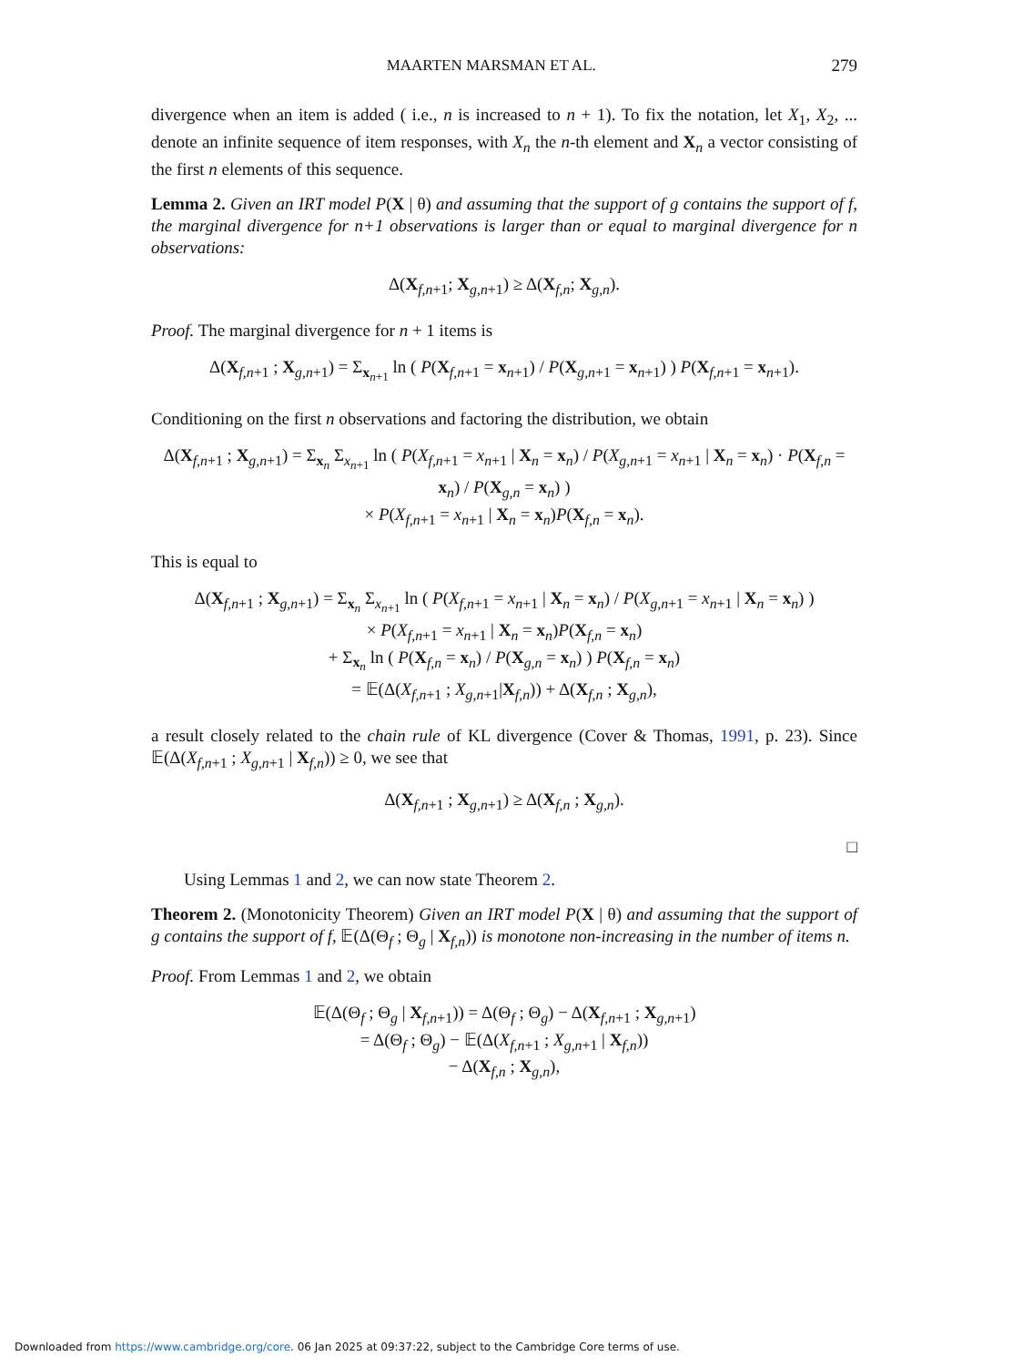MAARTEN MARSMAN ET AL. 279
divergence when an item is added ( i.e., n is increased to n + 1). To fix the notation, let X<sub>1</sub>, X<sub>2</sub>, ... denote an infinite sequence of item responses, with X<sub>n</sub> the n-th element and X<sub>n</sub> a vector consisting of the first n elements of this sequence.
Lemma 2. Given an IRT model P(X | θ) and assuming that the support of g contains the support of f, the marginal divergence for n+1 observations is larger than or equal to marginal divergence for n observations:
Δ(X<sub>f,n+1</sub>; X<sub>g,n+1</sub>) ≥ Δ(X<sub>f,n</sub>; X<sub>g,n</sub>).
Proof. The marginal divergence for n + 1 items is
Δ(X<sub>f,n+1</sub> ; X<sub>g,n+1</sub>) = Σ<sub>x<sub>n+1</sub></sub> ln ( P(X<sub>f,n+1</sub> = x<sub>n+1</sub>) / P(X<sub>g,n+1</sub> = x<sub>n+1</sub>) ) P(X<sub>f,n+1</sub> = x<sub>n+1</sub>).
Conditioning on the first n observations and factoring the distribution, we obtain
Δ(X<sub>f,n+1</sub> ; X<sub>g,n+1</sub>) = Σ<sub>x<sub>n</sub></sub> Σ<sub>x<sub>n+1</sub></sub> ln ( P(X<sub>f,n+1</sub> = x<sub>n+1</sub> | X<sub>n</sub> = x<sub>n</sub>) / P(X<sub>g,n+1</sub> = x<sub>n+1</sub> | X<sub>n</sub> = x<sub>n</sub>) · P(X<sub>f,n</sub> = x<sub>n</sub>) / P(X<sub>g,n</sub> = x<sub>n</sub>) )
× P(X<sub>f,n+1</sub> = x<sub>n+1</sub> | X<sub>n</sub> = x<sub>n</sub>)P(X<sub>f,n</sub> = x<sub>n</sub>).
This is equal to
Δ(X<sub>f,n+1</sub> ; X<sub>g,n+1</sub>) = Σ<sub>x<sub>n</sub></sub> Σ<sub>x<sub>n+1</sub></sub> ln ( P(X<sub>f,n+1</sub> = x<sub>n+1</sub> | X<sub>n</sub> = x<sub>n</sub>) / P(X<sub>g,n+1</sub> = x<sub>n+1</sub> | X<sub>n</sub> = x<sub>n</sub>) )
× P(X<sub>f,n+1</sub> = x<sub>n+1</sub> | X<sub>n</sub> = x<sub>n</sub>)P(X<sub>f,n</sub> = x<sub>n</sub>)
+ Σ<sub>x<sub>n</sub></sub> ln ( P(X<sub>f,n</sub> = x<sub>n</sub>) / P(X<sub>g,n</sub> = x<sub>n</sub>) ) P(X<sub>f,n</sub> = x<sub>n</sub>)
= 𝔼(Δ(X<sub>f,n+1</sub> ; X<sub>g,n+1</sub>|X<sub>f,n</sub>)) + Δ(X<sub>f,n</sub> ; X<sub>g,n</sub>),
a result closely related to the chain rule of KL divergence (Cover & Thomas, 1991, p. 23). Since 𝔼(Δ(X<sub>f,n+1</sub> ; X<sub>g,n+1</sub> | X<sub>f,n</sub>)) ≥ 0, we see that
Δ(X<sub>f,n+1</sub> ; X<sub>g,n+1</sub>) ≥ Δ(X<sub>f,n</sub> ; X<sub>g,n</sub>).
□
Using Lemmas 1 and 2, we can now state Theorem 2.
Theorem 2. (Monotonicity Theorem) Given an IRT model P(X | θ) and assuming that the support of g contains the support of f, 𝔼(Δ(Θ<sub>f</sub> ; Θ<sub>g</sub> | X<sub>f,n</sub>)) is monotone non-increasing in the number of items n.
Proof. From Lemmas 1 and 2, we obtain
𝔼(Δ(Θ<sub>f</sub> ; Θ<sub>g</sub> | X<sub>f,n+1</sub>)) = Δ(Θ<sub>f</sub> ; Θ<sub>g</sub>) − Δ(X<sub>f,n+1</sub> ; X<sub>g,n+1</sub>)
= Δ(Θ<sub>f</sub> ; Θ<sub>g</sub>) − 𝔼(Δ(X<sub>f,n+1</sub> ; X<sub>g,n+1</sub> | X<sub>f,n</sub>))
− Δ(X<sub>f,n</sub> ; X<sub>g,n</sub>),
Downloaded from https://www.cambridge.org/core. 06 Jan 2025 at 09:37:22, subject to the Cambridge Core terms of use.